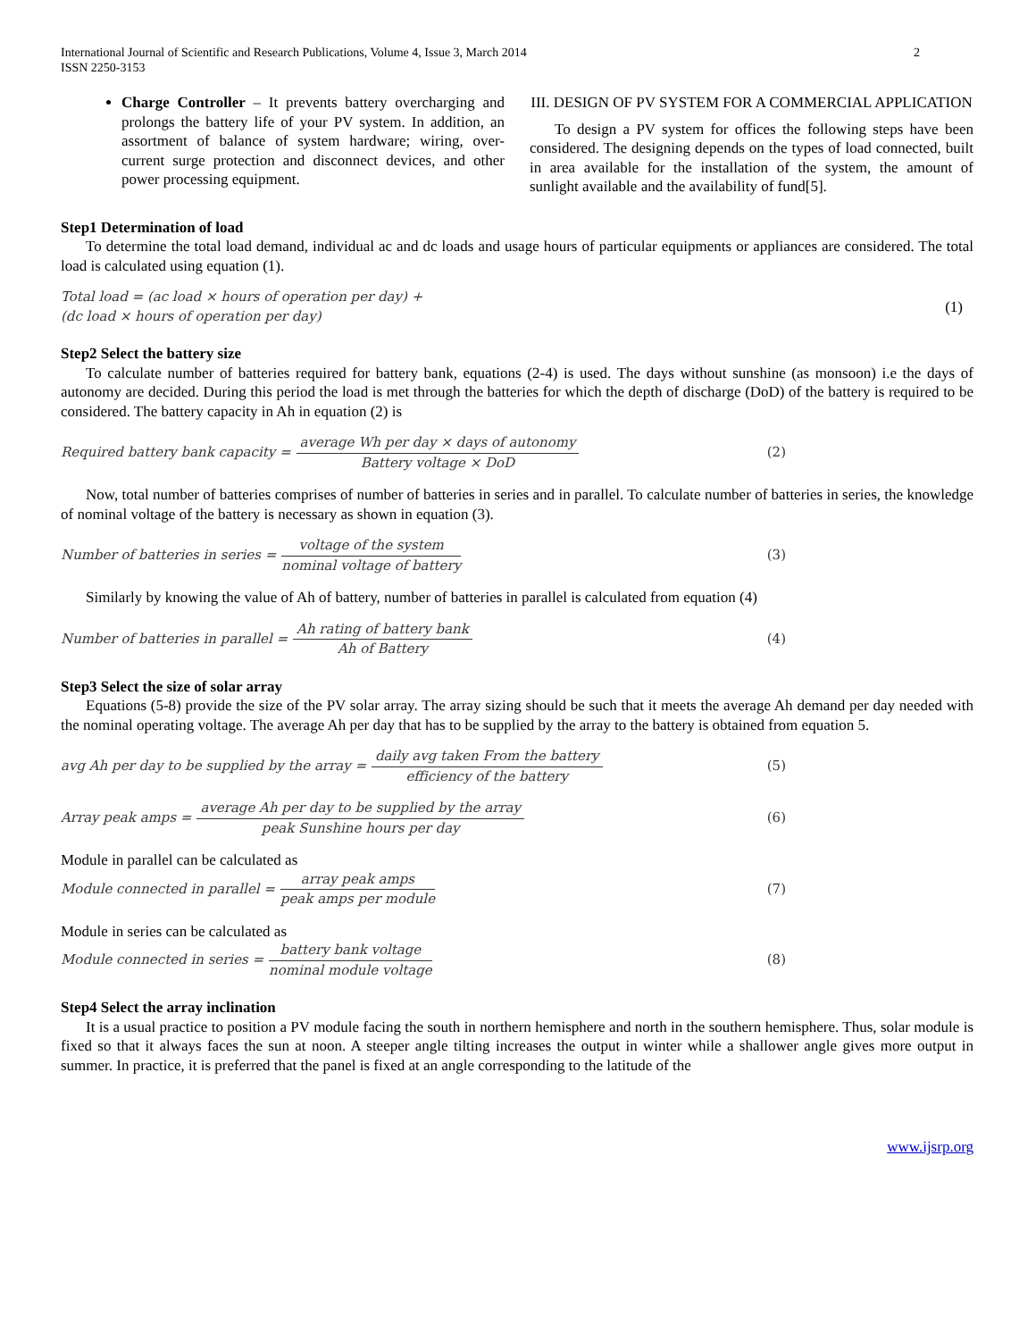International Journal of Scientific and Research Publications, Volume 4, Issue 3, March 2014
ISSN 2250-3153
2
Charge Controller – It prevents battery overcharging and prolongs the battery life of your PV system. In addition, an assortment of balance of system hardware; wiring, over-current surge protection and disconnect devices, and other power processing equipment.
III. DESIGN OF PV SYSTEM FOR A COMMERCIAL APPLICATION
To design a PV system for offices the following steps have been considered. The designing depends on the types of load connected, built in area available for the installation of the system, the amount of sunlight available and the availability of fund[5].
Step1 Determination of load
To determine the total load demand, individual ac and dc loads and usage hours of particular equipments or appliances are considered. The total load is calculated using equation (1).
Total load = (ac load × hours of operation per day) +
(dc load × hours of operation per day)
(1)
Step2 Select the battery size
To calculate number of batteries required for battery bank, equations (2-4) is used. The days without sunshine (as monsoon) i.e the days of autonomy are decided. During this period the load is met through the batteries for which the depth of discharge (DoD) of the battery is required to be considered. The battery capacity in Ah in equation (2) is
Required battery bank capacity = average Wh per day × days of autonomy Battery voltage × DoD (2)
Now, total number of batteries comprises of number of batteries in series and in parallel. To calculate number of batteries in series, the knowledge of nominal voltage of the battery is necessary as shown in equation (3).
Number of batteries in series = voltage of the system nominal voltage of battery (3)
Similarly by knowing the value of Ah of battery, number of batteries in parallel is calculated from equation (4)
Number of batteries in parallel = Ah rating of battery bank Ah of Battery (4)
Step3 Select the size of solar array
Equations (5-8) provide the size of the PV solar array. The array sizing should be such that it meets the average Ah demand per day needed with the nominal operating voltage. The average Ah per day that has to be supplied by the array to the battery is obtained from equation 5.
avg Ah per day to be supplied by the array = daily avg taken From the battery efficiency of the battery (5)
Array peak amps = average Ah per day to be supplied by the array peak Sunshine hours per day (6)
Module in parallel can be calculated as
Module connected in parallel = array peak amps peak amps per module (7)
Module in series can be calculated as
Module connected in series = battery bank voltage nominal module voltage (8)
Step4 Select the array inclination
It is a usual practice to position a PV module facing the south in northern hemisphere and north in the southern hemisphere. Thus, solar module is fixed so that it always faces the sun at noon. A steeper angle tilting increases the output in winter while a shallower angle gives more output in summer. In practice, it is preferred that the panel is fixed at an angle corresponding to the latitude of the
www.ijsrp.org